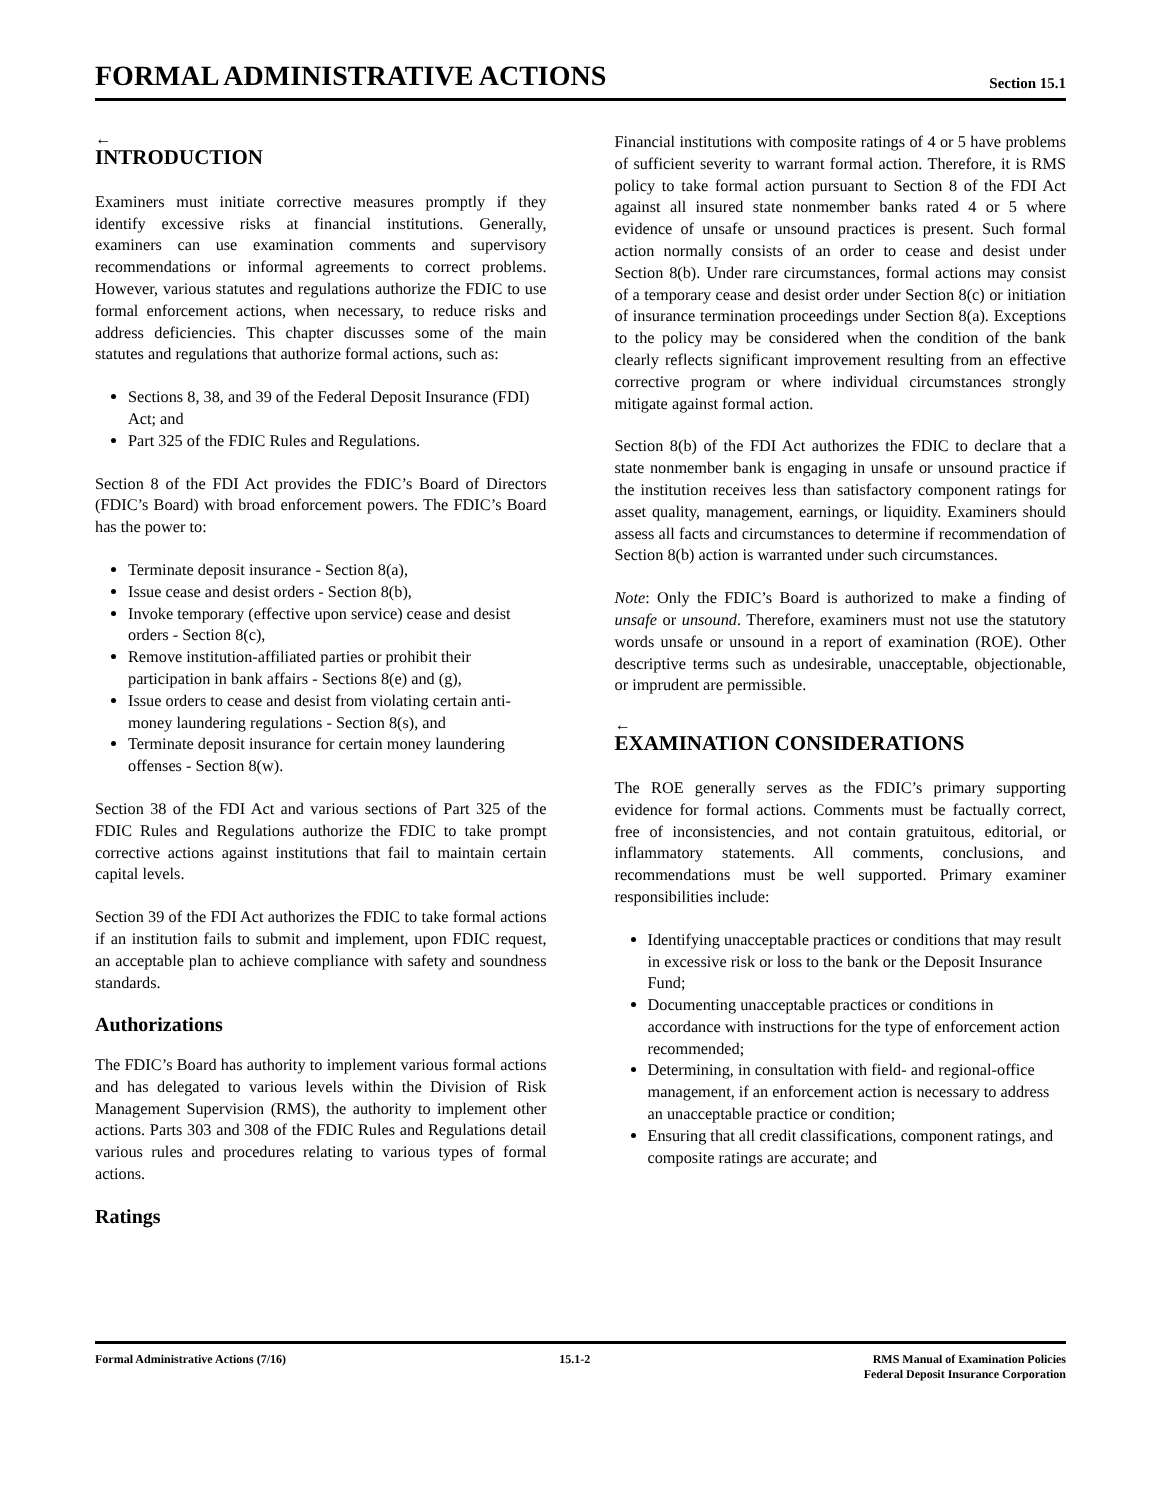FORMAL ADMINISTRATIVE ACTIONS
Section 15.1
←
INTRODUCTION
Examiners must initiate corrective measures promptly if they identify excessive risks at financial institutions. Generally, examiners can use examination comments and supervisory recommendations or informal agreements to correct problems. However, various statutes and regulations authorize the FDIC to use formal enforcement actions, when necessary, to reduce risks and address deficiencies. This chapter discusses some of the main statutes and regulations that authorize formal actions, such as:
Sections 8, 38, and 39 of the Federal Deposit Insurance (FDI) Act; and
Part 325 of the FDIC Rules and Regulations.
Section 8 of the FDI Act provides the FDIC’s Board of Directors (FDIC’s Board) with broad enforcement powers. The FDIC’s Board has the power to:
Terminate deposit insurance - Section 8(a),
Issue cease and desist orders - Section 8(b),
Invoke temporary (effective upon service) cease and desist orders - Section 8(c),
Remove institution-affiliated parties or prohibit their participation in bank affairs - Sections 8(e) and (g),
Issue orders to cease and desist from violating certain anti-money laundering regulations - Section 8(s), and
Terminate deposit insurance for certain money laundering offenses - Section 8(w).
Section 38 of the FDI Act and various sections of Part 325 of the FDIC Rules and Regulations authorize the FDIC to take prompt corrective actions against institutions that fail to maintain certain capital levels.
Section 39 of the FDI Act authorizes the FDIC to take formal actions if an institution fails to submit and implement, upon FDIC request, an acceptable plan to achieve compliance with safety and soundness standards.
Authorizations
The FDIC’s Board has authority to implement various formal actions and has delegated to various levels within the Division of Risk Management Supervision (RMS), the authority to implement other actions. Parts 303 and 308 of the FDIC Rules and Regulations detail various rules and procedures relating to various types of formal actions.
Ratings
Financial institutions with composite ratings of 4 or 5 have problems of sufficient severity to warrant formal action. Therefore, it is RMS policy to take formal action pursuant to Section 8 of the FDI Act against all insured state nonmember banks rated 4 or 5 where evidence of unsafe or unsound practices is present. Such formal action normally consists of an order to cease and desist under Section 8(b). Under rare circumstances, formal actions may consist of a temporary cease and desist order under Section 8(c) or initiation of insurance termination proceedings under Section 8(a). Exceptions to the policy may be considered when the condition of the bank clearly reflects significant improvement resulting from an effective corrective program or where individual circumstances strongly mitigate against formal action.
Section 8(b) of the FDI Act authorizes the FDIC to declare that a state nonmember bank is engaging in unsafe or unsound practice if the institution receives less than satisfactory component ratings for asset quality, management, earnings, or liquidity. Examiners should assess all facts and circumstances to determine if recommendation of Section 8(b) action is warranted under such circumstances.
Note: Only the FDIC’s Board is authorized to make a finding of unsafe or unsound. Therefore, examiners must not use the statutory words unsafe or unsound in a report of examination (ROE). Other descriptive terms such as undesirable, unacceptable, objectionable, or imprudent are permissible.
←
EXAMINATION CONSIDERATIONS
The ROE generally serves as the FDIC’s primary supporting evidence for formal actions. Comments must be factually correct, free of inconsistencies, and not contain gratuitous, editorial, or inflammatory statements. All comments, conclusions, and recommendations must be well supported. Primary examiner responsibilities include:
Identifying unacceptable practices or conditions that may result in excessive risk or loss to the bank or the Deposit Insurance Fund;
Documenting unacceptable practices or conditions in accordance with instructions for the type of enforcement action recommended;
Determining, in consultation with field- and regional-office management, if an enforcement action is necessary to address an unacceptable practice or condition;
Ensuring that all credit classifications, component ratings, and composite ratings are accurate; and
Formal Administrative Actions (7/16)
15.1-2 RMS Manual of Examination Policies
Federal Deposit Insurance Corporation